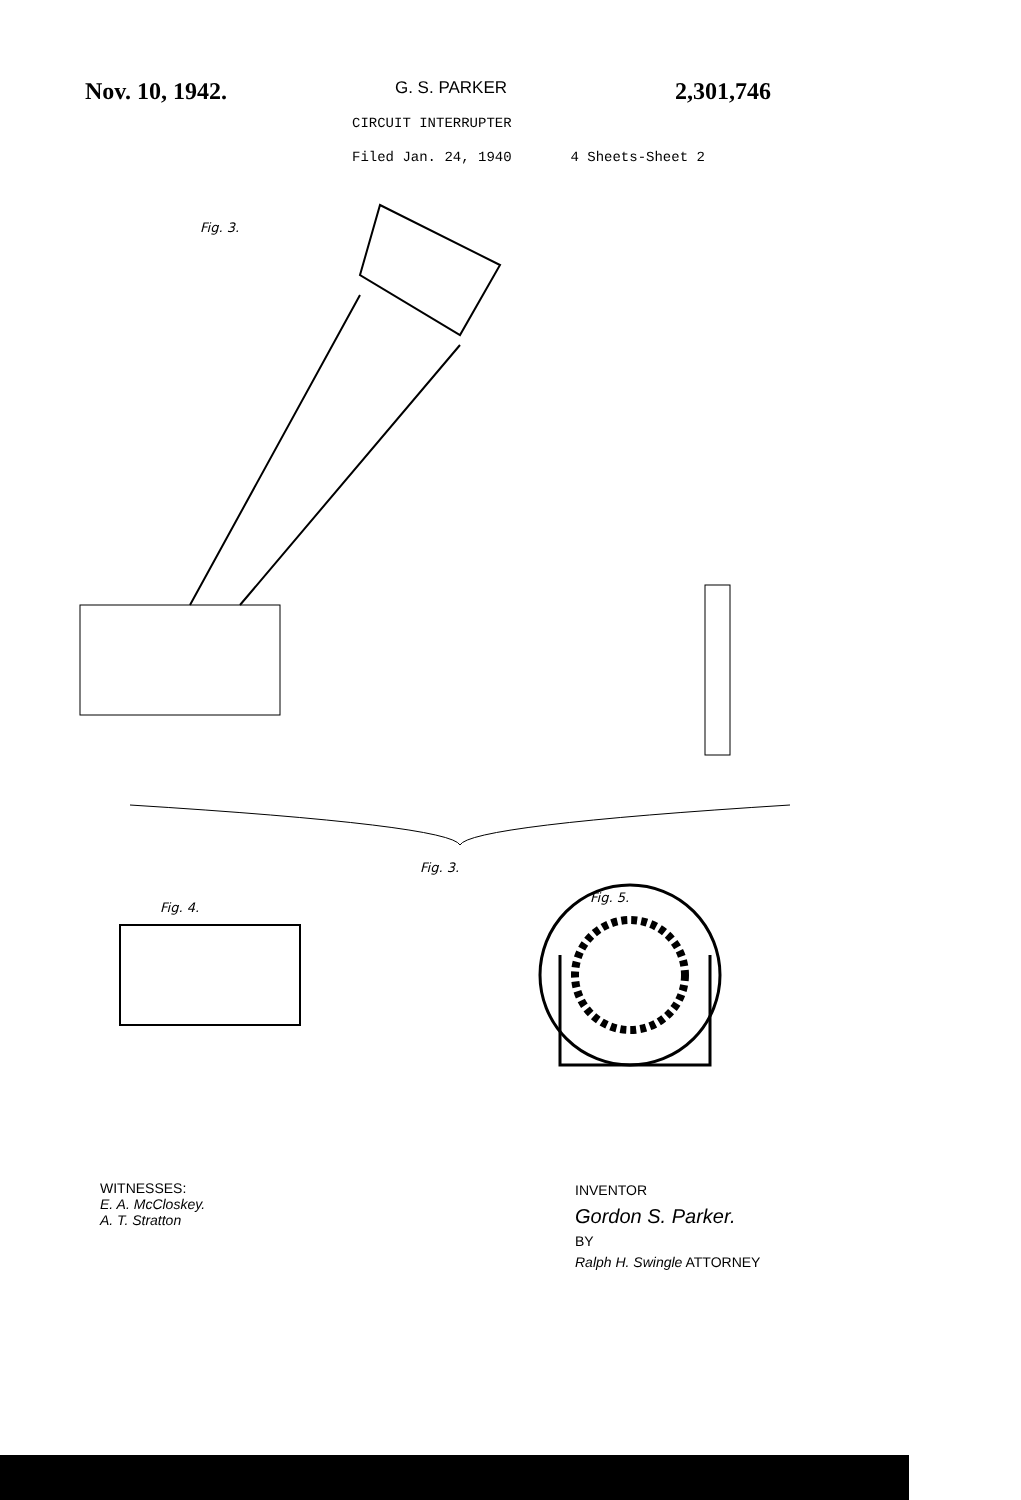Nov. 10, 1942. G. S. PARKER 2,301,746
CIRCUIT INTERRUPTER
Filed Jan. 24, 1940 4 Sheets-Sheet 2
Fig. 3.
Fig. 3.
Fig. 4.
Fig. 5.
WITNESSES:
E. A. McCloskey.
A. T. Stratton
INVENTOR
Gordon S. Parker.
BY
Ralph H. Swingle ATTORNEY